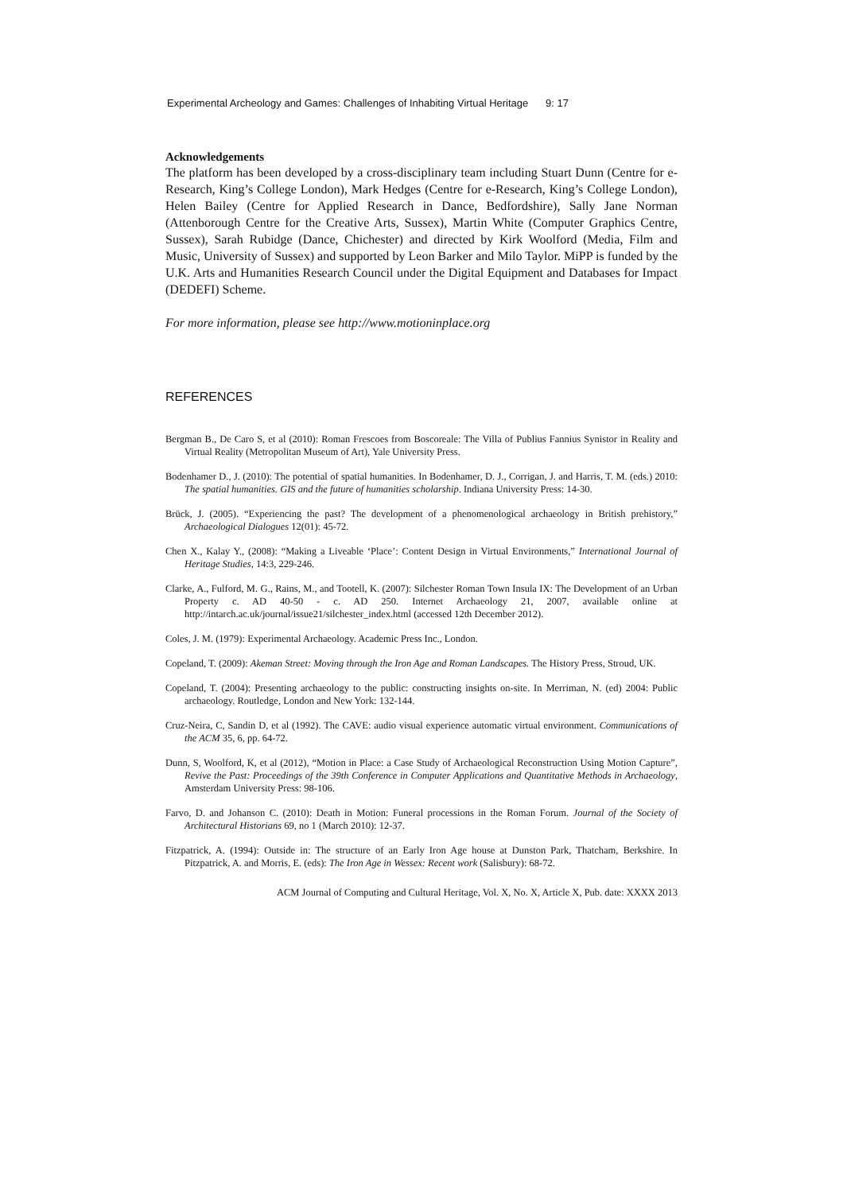Experimental Archeology and Games: Challenges of Inhabiting Virtual Heritage 9: 17
Acknowledgements
The platform has been developed by a cross-disciplinary team including Stuart Dunn (Centre for e-Research, King’s College London), Mark Hedges (Centre for e-Research, King’s College London), Helen Bailey (Centre for Applied Research in Dance, Bedfordshire), Sally Jane Norman (Attenborough Centre for the Creative Arts, Sussex), Martin White (Computer Graphics Centre, Sussex), Sarah Rubidge (Dance, Chichester) and directed by Kirk Woolford (Media, Film and Music, University of Sussex) and supported by Leon Barker and Milo Taylor. MiPP is funded by the U.K. Arts and Humanities Research Council under the Digital Equipment and Databases for Impact (DEDEFI) Scheme.
For more information, please see http://www.motioninplace.org
REFERENCES
Bergman B., De Caro S, et al (2010): Roman Frescoes from Boscoreale: The Villa of Publius Fannius Synistor in Reality and Virtual Reality (Metropolitan Museum of Art), Yale University Press.
Bodenhamer D., J. (2010): The potential of spatial humanities. In Bodenhamer, D. J., Corrigan, J. and Harris, T. M. (eds.) 2010: The spatial humanities. GIS and the future of humanities scholarship. Indiana University Press: 14-30.
Brück, J. (2005). “Experiencing the past? The development of a phenomenological archaeology in British prehistory,” Archaeological Dialogues 12(01): 45-72.
Chen X., Kalay Y., (2008): “Making a Liveable ‘Place’: Content Design in Virtual Environments,” International Journal of Heritage Studies, 14:3, 229-246.
Clarke, A., Fulford, M. G., Rains, M., and Tootell, K. (2007): Silchester Roman Town Insula IX: The Development of an Urban Property c. AD 40-50 - c. AD 250. Internet Archaeology 21, 2007, available online at http://intarch.ac.uk/journal/issue21/silchester_index.html (accessed 12th December 2012).
Coles, J. M. (1979): Experimental Archaeology. Academic Press Inc., London.
Copeland, T. (2009): Akeman Street: Moving through the Iron Age and Roman Landscapes. The History Press, Stroud, UK.
Copeland, T. (2004): Presenting archaeology to the public: constructing insights on-site. In Merriman, N. (ed) 2004: Public archaeology. Routledge, London and New York: 132-144.
Cruz-Neira, C, Sandin D, et al (1992). The CAVE: audio visual experience automatic virtual environment. Communications of the ACM 35, 6, pp. 64-72.
Dunn, S, Woolford, K, et al (2012), “Motion in Place: a Case Study of Archaeological Reconstruction Using Motion Capture”, Revive the Past: Proceedings of the 39th Conference in Computer Applications and Quantitative Methods in Archaeology, Amsterdam University Press: 98-106.
Farvo, D. and Johanson C. (2010): Death in Motion: Funeral processions in the Roman Forum. Journal of the Society of Architectural Historians 69, no 1 (March 2010): 12-37.
Fitzpatrick, A. (1994): Outside in: The structure of an Early Iron Age house at Dunston Park, Thatcham, Berkshire. In Pitzpatrick, A. and Morris, E. (eds): The Iron Age in Wessex: Recent work (Salisbury): 68-72.
ACM Journal of Computing and Cultural Heritage, Vol. X, No. X, Article X, Pub. date: XXXX 2013